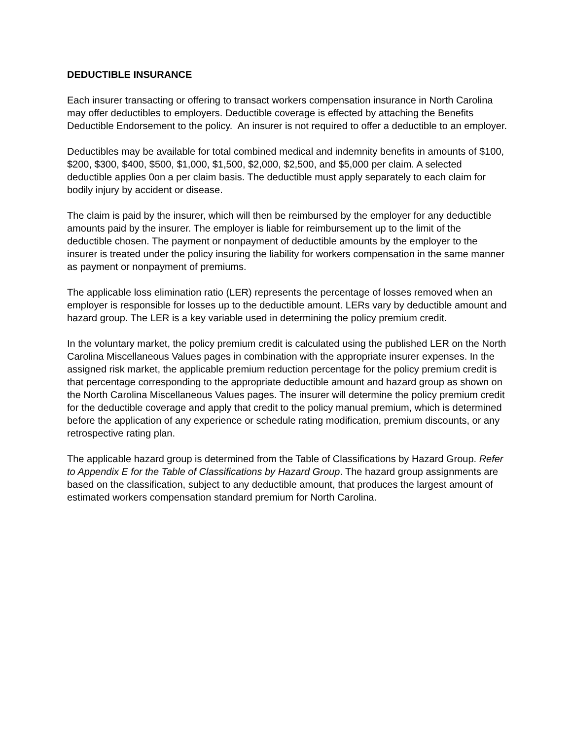DEDUCTIBLE INSURANCE
Each insurer transacting or offering to transact workers compensation insurance in North Carolina may offer deductibles to employers. Deductible coverage is effected by attaching the Benefits Deductible Endorsement to the policy. An insurer is not required to offer a deductible to an employer.
Deductibles may be available for total combined medical and indemnity benefits in amounts of $100, $200, $300, $400, $500, $1,000, $1,500, $2,000, $2,500, and $5,000 per claim. A selected deductible applies 0on a per claim basis. The deductible must apply separately to each claim for bodily injury by accident or disease.
The claim is paid by the insurer, which will then be reimbursed by the employer for any deductible amounts paid by the insurer. The employer is liable for reimbursement up to the limit of the deductible chosen. The payment or nonpayment of deductible amounts by the employer to the insurer is treated under the policy insuring the liability for workers compensation in the same manner as payment or nonpayment of premiums.
The applicable loss elimination ratio (LER) represents the percentage of losses removed when an employer is responsible for losses up to the deductible amount. LERs vary by deductible amount and hazard group. The LER is a key variable used in determining the policy premium credit.
In the voluntary market, the policy premium credit is calculated using the published LER on the North Carolina Miscellaneous Values pages in combination with the appropriate insurer expenses. In the assigned risk market, the applicable premium reduction percentage for the policy premium credit is that percentage corresponding to the appropriate deductible amount and hazard group as shown on the North Carolina Miscellaneous Values pages. The insurer will determine the policy premium credit for the deductible coverage and apply that credit to the policy manual premium, which is determined before the application of any experience or schedule rating modification, premium discounts, or any retrospective rating plan.
The applicable hazard group is determined from the Table of Classifications by Hazard Group. Refer to Appendix E for the Table of Classifications by Hazard Group. The hazard group assignments are based on the classification, subject to any deductible amount, that produces the largest amount of estimated workers compensation standard premium for North Carolina.